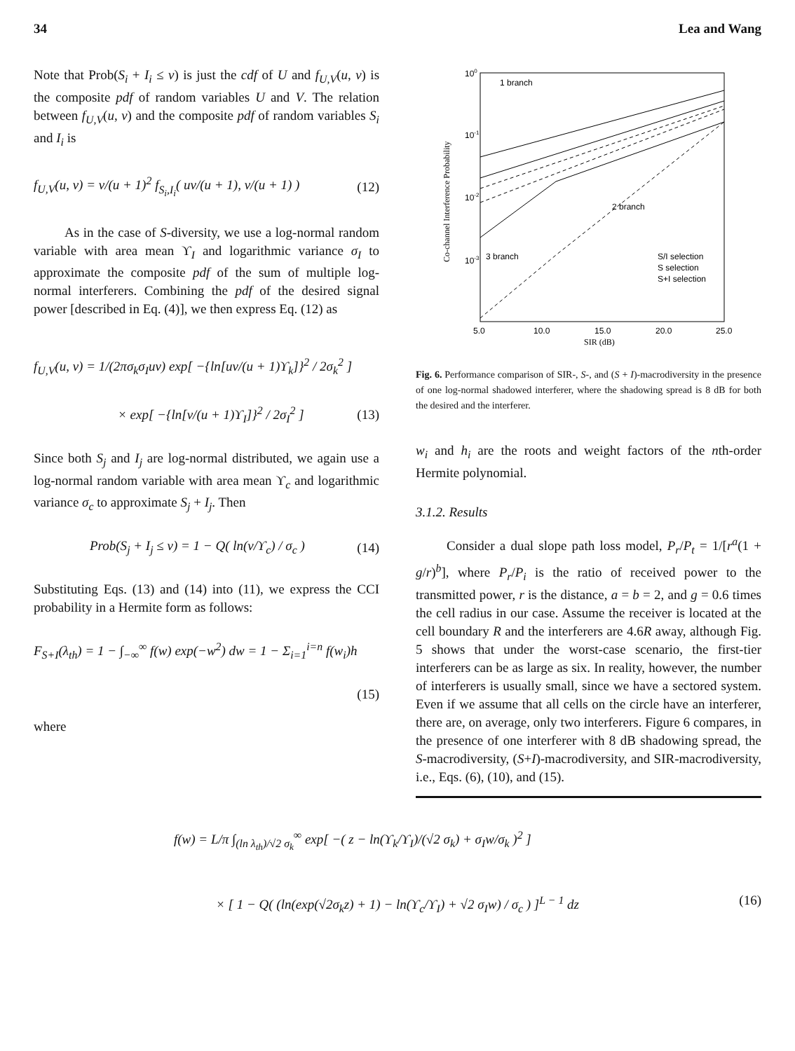34 Lea and Wang
Note that Prob(S<sub>i</sub> + I<sub>i</sub> ≤ v) is just the cdf of U and f<sub>U,V</sub>(u, v) is the composite pdf of random variables U and V. The relation between f<sub>U,V</sub>(u, v) and the composite pdf of random variables S<sub>i</sub> and I<sub>i</sub> is
f<sub>U,V</sub>(u, v) = v/(u + 1)<sup>2</sup> f<sub>S<sub>i</sub>,I<sub>i</sub></sub>( uv/(u + 1), v/(u + 1) ) (12)
As in the case of S-diversity, we use a log-normal random variable with area mean ϒ<sub>I</sub> and logarithmic variance σ<sub>I</sub> to approximate the composite pdf of the sum of multiple log-normal interferers. Combining the pdf of the desired signal power [described in Eq. (4)], we then express Eq. (12) as
f<sub>U,V</sub>(u, v) = 1/(2πσ<sub>k</sub>σ<sub>I</sub>uv) exp[ −{ln[uv/(u + 1)ϒ<sub>k</sub>]}<sup>2</sup> / 2σ<sub>k</sub><sup>2</sup> ]
× exp[ −{ln[v/(u + 1)ϒ<sub>I</sub>]}<sup>2</sup> / 2σ<sub>I</sub><sup>2</sup> ] (13)
Since both S<sub>j</sub> and I<sub>j</sub> are log-normal distributed, we again use a log-normal random variable with area mean ϒ<sub>c</sub> and logarithmic variance σ<sub>c</sub> to approximate S<sub>j</sub> + I<sub>j</sub>. Then
Prob(S<sub>j</sub> + I<sub>j</sub> ≤ v) = 1 − Q( ln(v/ϒ<sub>c</sub>) / σ<sub>c</sub> ) (14)
Substituting Eqs. (13) and (14) into (11), we express the CCI probability in a Hermite form as follows:
F<sub>S+I</sub>(λ<sub>th</sub>) = 1 − ∫<sub>−∞</sub><sup>∞</sup> f(w) exp(−w<sup>2</sup>) dw = 1 − Σ<sub>i=1</sub><sup>i=n</sup> f(w<sub>i</sub>)h
(15)
where
100
10-1
10-2
10-3
5.0
10.0
15.0
20.0
25.0
SIR (dB)
1 branch
2 branch
3 branch
S/I selection
S selection
S+I selection
Co-channel Interference Probability
Fig. 6. Performance comparison of SIR-, S-, and (S + I)-macrodiversity in the presence of one log-normal shadowed interferer, where the shadowing spread is 8 dB for both the desired and the interferer.
w<sub>i</sub> and h<sub>i</sub> are the roots and weight factors of the nth-order Hermite polynomial.
3.1.2. Results
Consider a dual slope path loss model, P<sub>r</sub>/P<sub>t</sub> = 1/[r<sup>a</sup>(1 + g/r)<sup>b</sup>], where P<sub>r</sub>/P<sub>i</sub> is the ratio of received power to the transmitted power, r is the distance, a = b = 2, and g = 0.6 times the cell radius in our case. Assume the receiver is located at the cell boundary R and the interferers are 4.6R away, although Fig. 5 shows that under the worst-case scenario, the first-tier interferers can be as large as six. In reality, however, the number of interferers is usually small, since we have a sectored system. Even if we assume that all cells on the circle have an interferer, there are, on average, only two interferers. Figure 6 compares, in the presence of one interferer with 8 dB shadowing spread, the S-macrodiversity, (S+I)-macrodiversity, and SIR-macrodiversity, i.e., Eqs. (6), (10), and (15).
f(w) = L/π ∫<sub>(ln λ<sub>th</sub>)/√2 σ<sub>k</sub></sub><sup>∞</sup> exp[ −( z − ln(ϒ<sub>k</sub>/ϒ<sub>I</sub>)/(√2 σ<sub>k</sub>) + σ<sub>I</sub>w/σ<sub>k</sub> )<sup>2</sup> ]
× [ 1 − Q( (ln(exp(√2σ<sub>k</sub>z) + 1) − ln(ϒ<sub>c</sub>/ϒ<sub>I</sub>) + √2 σ<sub>I</sub>w) / σ<sub>c</sub> ) ]<sup>L − 1</sup> dz (16)